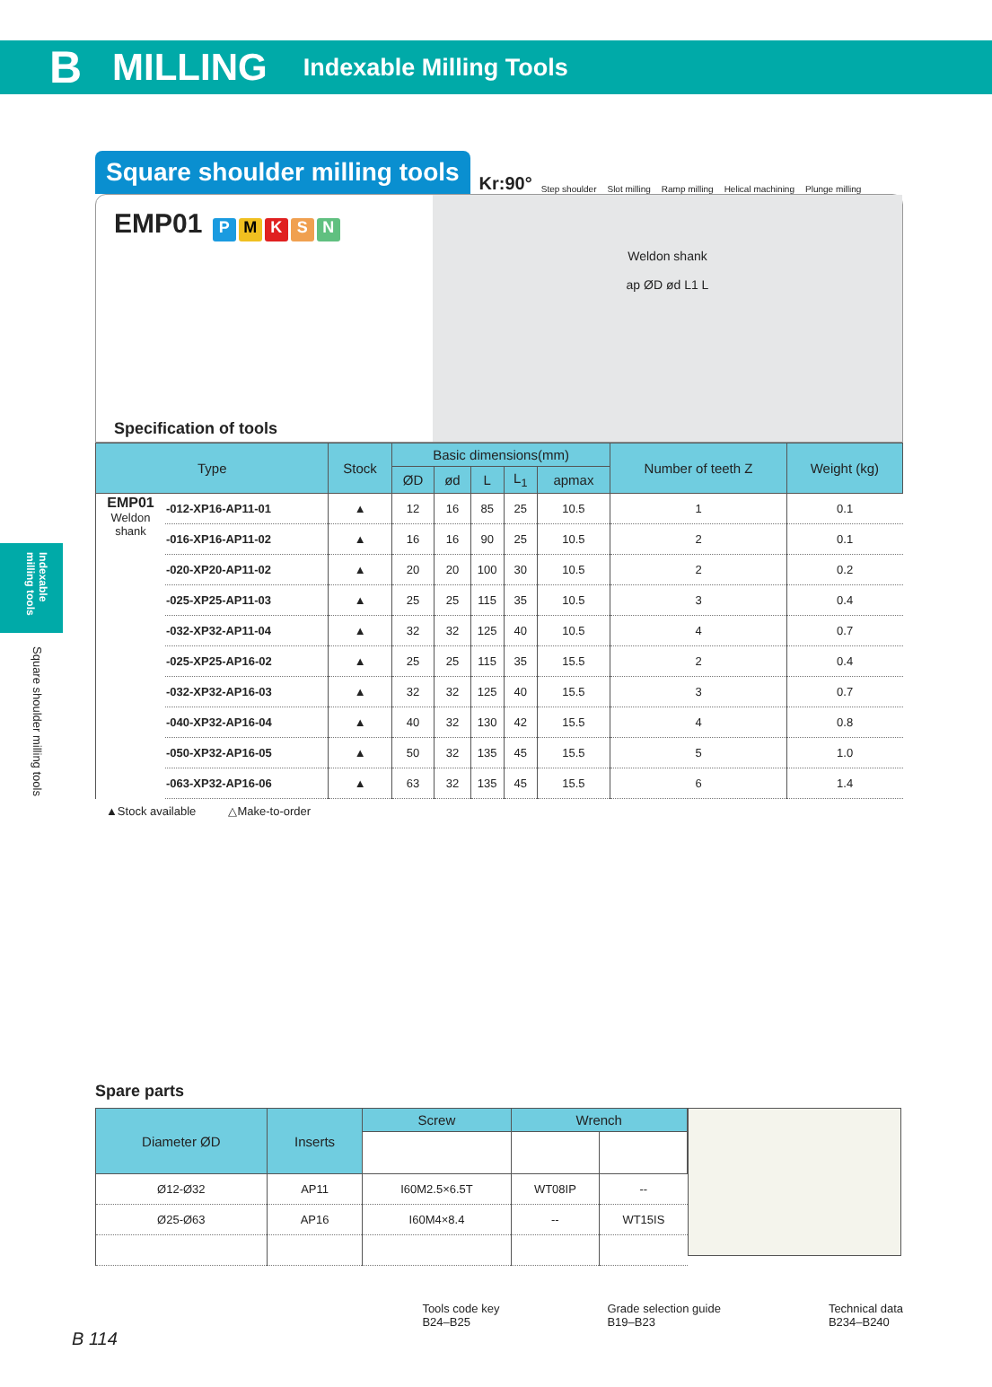B MILLING Indexable Milling Tools
Indexable milling tools
Square shoulder milling tools
Square shoulder milling tools Kr:90°
Step shoulder Slot milling Ramp milling Helical machining Plunge milling
EMP01 PMKSN
Specification of tools
Weldon shank
ap ØD ød L1 L
| Type | | Stock | Basic dimensions(mm) | | | | | Number of teeth Z | Weight (kg) |
| --- | --- | --- | --- | --- | --- | --- | --- | --- | --- |
| | | | ØD | ød | L | L<sub>1</sub> | apmax | | |
| EMP01 Weldon shank | -012-XP16-AP11-01 | ▲ | 12 | 16 | 85 | 25 | 10.5 | 1 | 0.1 |
| | -016-XP16-AP11-02 | ▲ | 16 | 16 | 90 | 25 | 10.5 | 2 | 0.1 |
| | -020-XP20-AP11-02 | ▲ | 20 | 20 | 100 | 30 | 10.5 | 2 | 0.2 |
| | -025-XP25-AP11-03 | ▲ | 25 | 25 | 115 | 35 | 10.5 | 3 | 0.4 |
| | -032-XP32-AP11-04 | ▲ | 32 | 32 | 125 | 40 | 10.5 | 4 | 0.7 |
| | -025-XP25-AP16-02 | ▲ | 25 | 25 | 115 | 35 | 15.5 | 2 | 0.4 |
| | -032-XP32-AP16-03 | ▲ | 32 | 32 | 125 | 40 | 15.5 | 3 | 0.7 |
| | -040-XP32-AP16-04 | ▲ | 40 | 32 | 130 | 42 | 15.5 | 4 | 0.8 |
| | -050-XP32-AP16-05 | ▲ | 50 | 32 | 135 | 45 | 15.5 | 5 | 1.0 |
| | -063-XP32-AP16-06 | ▲ | 63 | 32 | 135 | 45 | 15.5 | 6 | 1.4 |
▲Stock available △Make-to-order
Spare parts
| Diameter ØD | Inserts | Screw | Wrench | |
| --- | --- | --- | --- | --- |
| Ø12-Ø32 | AP11 | I60M2.5×6.5T | WT08IP | -- |
| Ø25-Ø63 | AP16 | I60M4×8.4 | -- | WT15IS |
Tools code key
B24–B25 Grade selection guide
B19–B23 Technical data
B234–B240
B 114